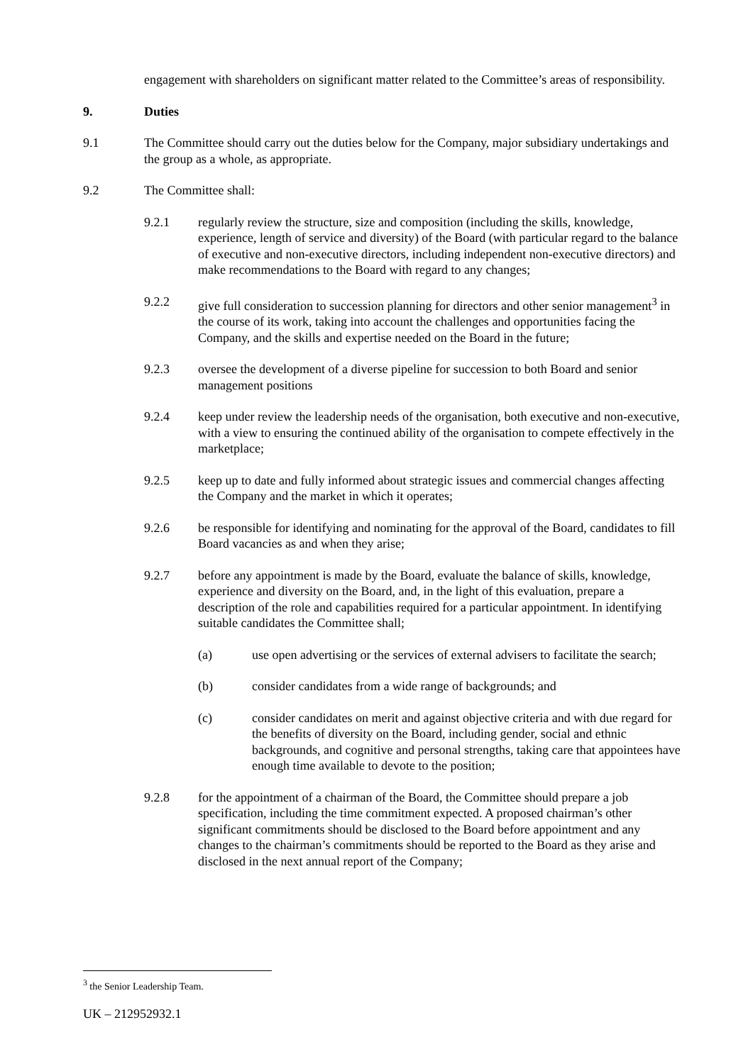engagement with shareholders on significant matter related to the Committee’s areas of responsibility.
9. Duties
9.1 The Committee should carry out the duties below for the Company, major subsidiary undertakings and the group as a whole, as appropriate.
9.2 The Committee shall:
9.2.1 regularly review the structure, size and composition (including the skills, knowledge, experience, length of service and diversity) of the Board (with particular regard to the balance of executive and non-executive directors, including independent non-executive directors) and make recommendations to the Board with regard to any changes;
9.2.2 give full consideration to succession planning for directors and other senior management<sup>3</sup> in the course of its work, taking into account the challenges and opportunities facing the Company, and the skills and expertise needed on the Board in the future;
9.2.3 oversee the development of a diverse pipeline for succession to both Board and senior management positions
9.2.4 keep under review the leadership needs of the organisation, both executive and non-executive, with a view to ensuring the continued ability of the organisation to compete effectively in the marketplace;
9.2.5 keep up to date and fully informed about strategic issues and commercial changes affecting the Company and the market in which it operates;
9.2.6 be responsible for identifying and nominating for the approval of the Board, candidates to fill Board vacancies as and when they arise;
9.2.7 before any appointment is made by the Board, evaluate the balance of skills, knowledge, experience and diversity on the Board, and, in the light of this evaluation, prepare a description of the role and capabilities required for a particular appointment. In identifying suitable candidates the Committee shall;
(a) use open advertising or the services of external advisers to facilitate the search;
(b) consider candidates from a wide range of backgrounds; and
(c) consider candidates on merit and against objective criteria and with due regard for the benefits of diversity on the Board, including gender, social and ethnic backgrounds, and cognitive and personal strengths, taking care that appointees have enough time available to devote to the position;
9.2.8 for the appointment of a chairman of the Board, the Committee should prepare a job specification, including the time commitment expected. A proposed chairman’s other significant commitments should be disclosed to the Board before appointment and any changes to the chairman’s commitments should be reported to the Board as they arise and disclosed in the next annual report of the Company;
<sup>3</sup> the Senior Leadership Team.
UK – 212952932.1